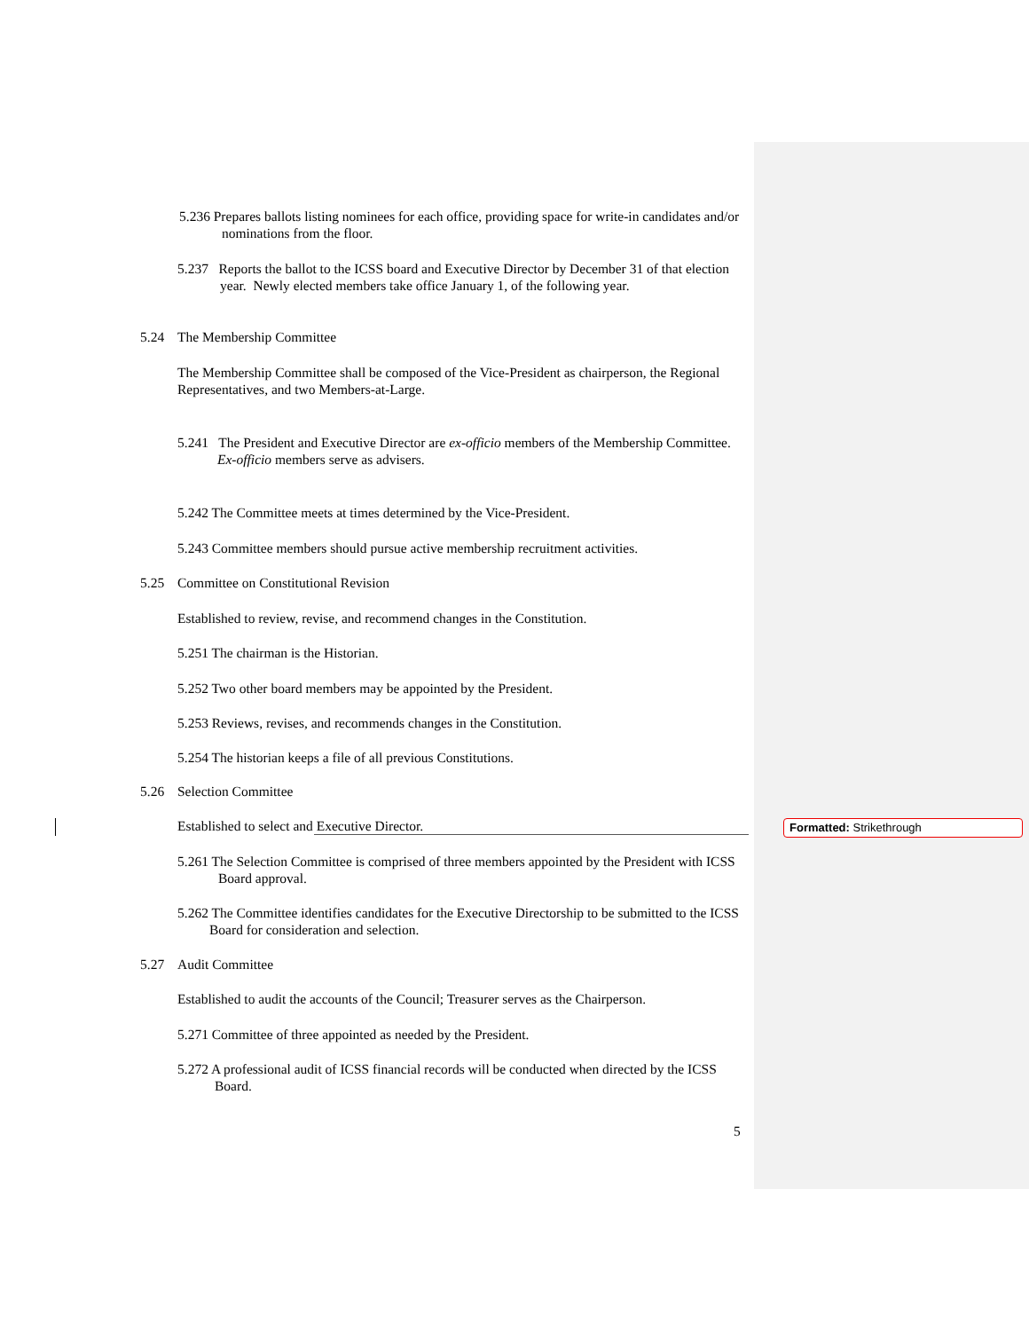5.236 Prepares ballots listing nominees for each office, providing space for write-in candidates and/or nominations from the floor.
5.237 Reports the ballot to the ICSS board and Executive Director by December 31 of that election year. Newly elected members take office January 1, of the following year.
5.24 The Membership Committee
The Membership Committee shall be composed of the Vice-President as chairperson, the Regional Representatives, and two Members-at-Large.
5.241 The President and Executive Director are ex-officio members of the Membership Committee. Ex-officio members serve as advisers.
5.242 The Committee meets at times determined by the Vice-President.
5.243 Committee members should pursue active membership recruitment activities.
5.25 Committee on Constitutional Revision
Established to review, revise, and recommend changes in the Constitution.
5.251 The chairman is the Historian.
5.252 Two other board members may be appointed by the President.
5.253 Reviews, revises, and recommends changes in the Constitution.
5.254 The historian keeps a file of all previous Constitutions.
5.26 Selection Committee
Established to select and Executive Director.
5.261 The Selection Committee is comprised of three members appointed by the President with ICSS Board approval.
5.262 The Committee identifies candidates for the Executive Directorship to be submitted to the ICSS Board for consideration and selection.
5.27 Audit Committee
Established to audit the accounts of the Council; Treasurer serves as the Chairperson.
5.271 Committee of three appointed as needed by the President.
5.272 A professional audit of ICSS financial records will be conducted when directed by the ICSS Board.
Formatted: Strikethrough
5